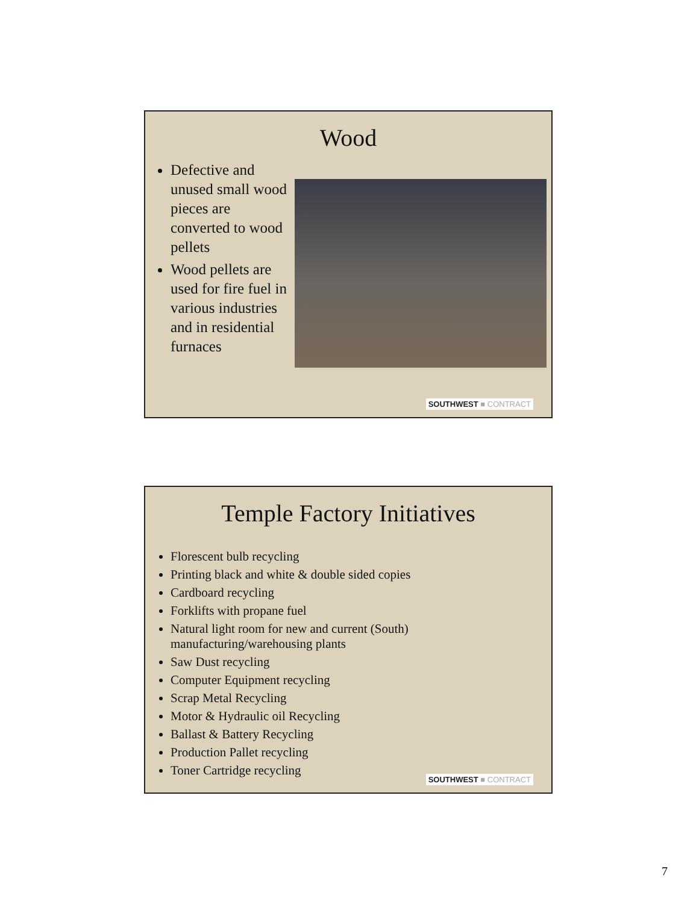Wood
Defective and unused small wood pieces are converted to wood pellets
Wood pellets are used for fire fuel in various industries and in residential furnaces
SOUTHWEST ■ CONTRACT
Temple Factory Initiatives
Florescent bulb recycling
Printing black and white & double sided copies
Cardboard recycling
Forklifts with propane fuel
Natural light room for new and current (South) manufacturing/warehousing plants
Saw Dust recycling
Computer Equipment recycling
Scrap Metal Recycling
Motor & Hydraulic oil Recycling
Ballast & Battery Recycling
Production Pallet recycling
Toner Cartridge recycling
SOUTHWEST ■ CONTRACT
7